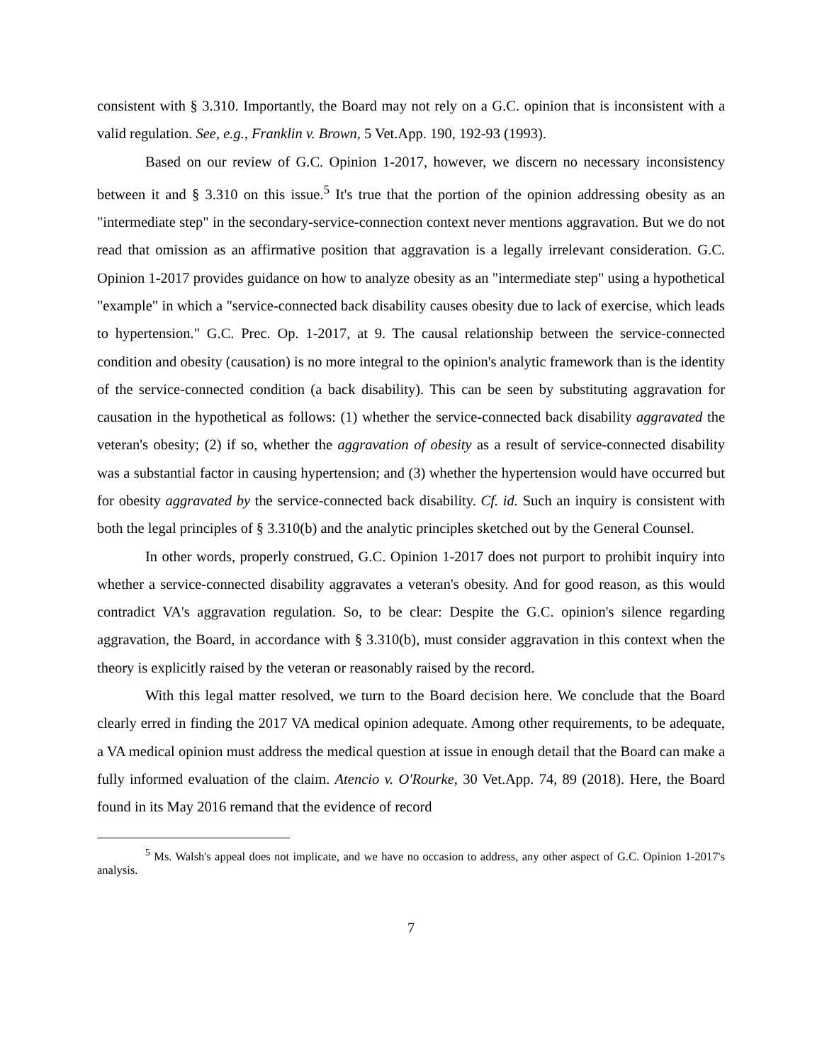consistent with § 3.310. Importantly, the Board may not rely on a G.C. opinion that is inconsistent with a valid regulation. See, e.g., Franklin v. Brown, 5 Vet.App. 190, 192-93 (1993).
Based on our review of G.C. Opinion 1-2017, however, we discern no necessary inconsistency between it and § 3.310 on this issue.<sup>5</sup> It's true that the portion of the opinion addressing obesity as an "intermediate step" in the secondary-service-connection context never mentions aggravation. But we do not read that omission as an affirmative position that aggravation is a legally irrelevant consideration. G.C. Opinion 1-2017 provides guidance on how to analyze obesity as an "intermediate step" using a hypothetical "example" in which a "service-connected back disability causes obesity due to lack of exercise, which leads to hypertension." G.C. Prec. Op. 1-2017, at 9. The causal relationship between the service-connected condition and obesity (causation) is no more integral to the opinion's analytic framework than is the identity of the service-connected condition (a back disability). This can be seen by substituting aggravation for causation in the hypothetical as follows: (1) whether the service-connected back disability aggravated the veteran's obesity; (2) if so, whether the aggravation of obesity as a result of service-connected disability was a substantial factor in causing hypertension; and (3) whether the hypertension would have occurred but for obesity aggravated by the service-connected back disability. Cf. id. Such an inquiry is consistent with both the legal principles of § 3.310(b) and the analytic principles sketched out by the General Counsel.
In other words, properly construed, G.C. Opinion 1-2017 does not purport to prohibit inquiry into whether a service-connected disability aggravates a veteran's obesity. And for good reason, as this would contradict VA's aggravation regulation. So, to be clear: Despite the G.C. opinion's silence regarding aggravation, the Board, in accordance with § 3.310(b), must consider aggravation in this context when the theory is explicitly raised by the veteran or reasonably raised by the record.
With this legal matter resolved, we turn to the Board decision here. We conclude that the Board clearly erred in finding the 2017 VA medical opinion adequate. Among other requirements, to be adequate, a VA medical opinion must address the medical question at issue in enough detail that the Board can make a fully informed evaluation of the claim. Atencio v. O'Rourke, 30 Vet.App. 74, 89 (2018). Here, the Board found in its May 2016 remand that the evidence of record
<sup>5</sup> Ms. Walsh's appeal does not implicate, and we have no occasion to address, any other aspect of G.C. Opinion 1-2017's analysis.
7